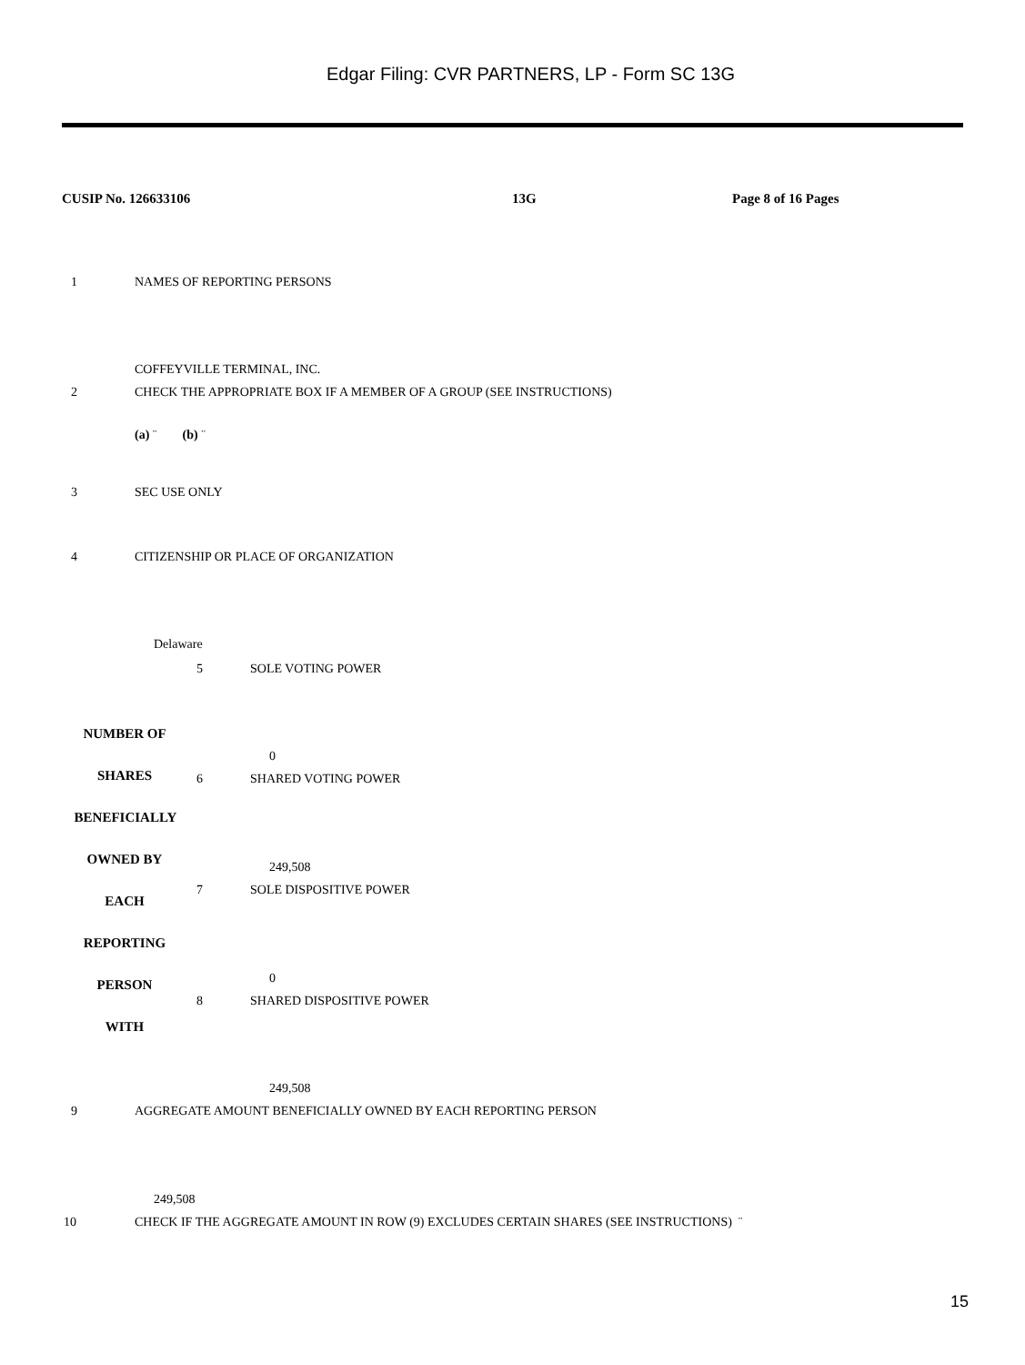Edgar Filing: CVR PARTNERS, LP - Form SC 13G
CUSIP No. 126633106 13G Page 8 of 16 Pages
1 NAMES OF REPORTING PERSONS
COFFEYVILLE TERMINAL, INC.
2 CHECK THE APPROPRIATE BOX IF A MEMBER OF A GROUP (SEE INSTRUCTIONS)
(a) ¨ (b) ¨
3 SEC USE ONLY
4 CITIZENSHIP OR PLACE OF ORGANIZATION
Delaware
5 SOLE VOTING POWER
NUMBER OF
0
SHARES
6 SHARED VOTING POWER
BENEFICIALLY
OWNED BY
249,508
7 SOLE DISPOSITIVE POWER
EACH
REPORTING
0 PERSON
8 SHARED DISPOSITIVE POWER
WITH
249,508
9 AGGREGATE AMOUNT BENEFICIALLY OWNED BY EACH REPORTING PERSON
249,508
10 CHECK IF THE AGGREGATE AMOUNT IN ROW (9) EXCLUDES CERTAIN SHARES (SEE INSTRUCTIONS) ¨
15